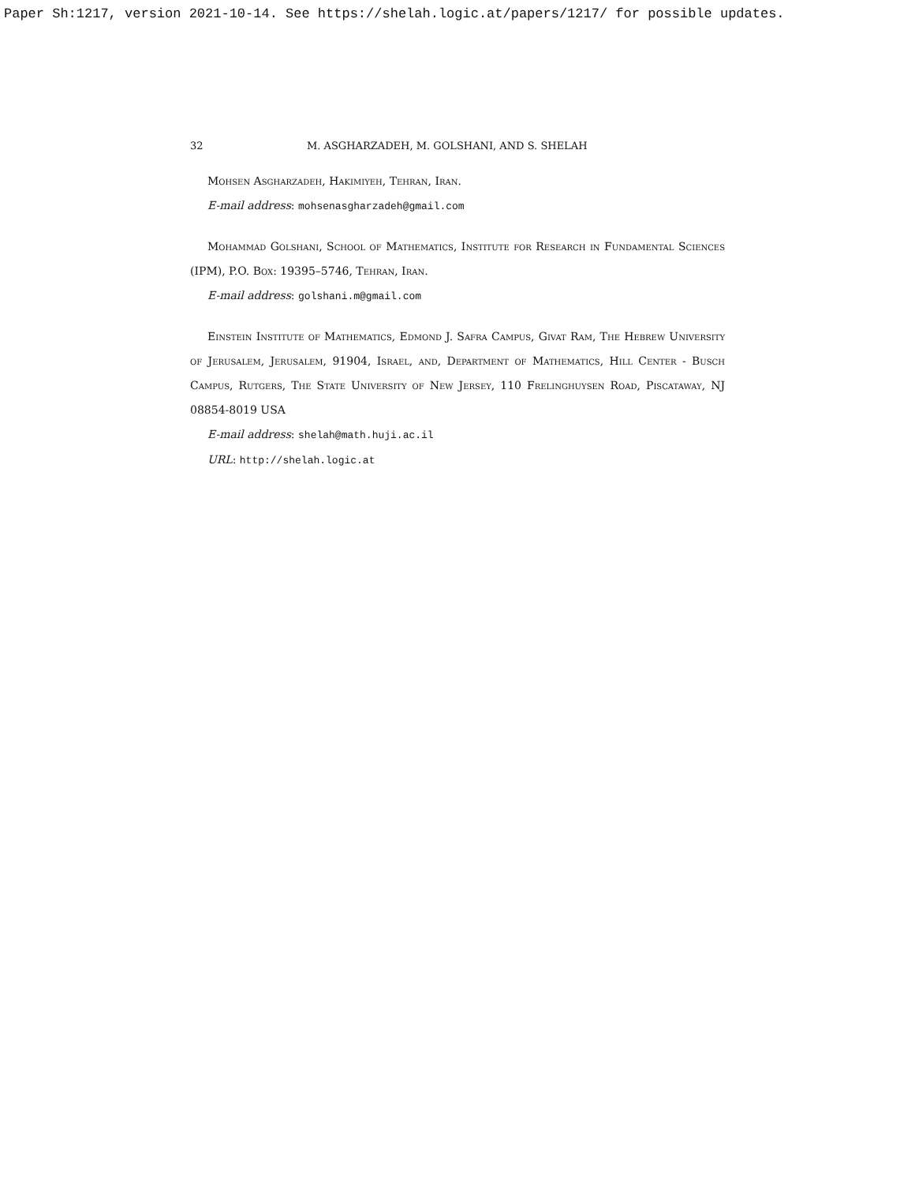Paper Sh:1217, version 2021-10-14. See https://shelah.logic.at/papers/1217/ for possible updates.
32 M. ASGHARZADEH, M. GOLSHANI, AND S. SHELAH
Mohsen Asgharzadeh, Hakimiyeh, Tehran, Iran.
E-mail address: mohsenasgharzadeh@gmail.com
Mohammad Golshani, School of Mathematics, Institute for Research in Fundamental Sciences (IPM), P.O. Box: 19395–5746, Tehran, Iran.
E-mail address: golshani.m@gmail.com
Einstein Institute of Mathematics, Edmond J. Safra Campus, Givat Ram, The Hebrew University of Jerusalem, Jerusalem, 91904, Israel, and, Department of Mathematics, Hill Center - Busch Campus, Rutgers, The State University of New Jersey, 110 Frelinghuysen Road, Piscataway, NJ 08854-8019 USA
E-mail address: shelah@math.huji.ac.il
URL: http://shelah.logic.at